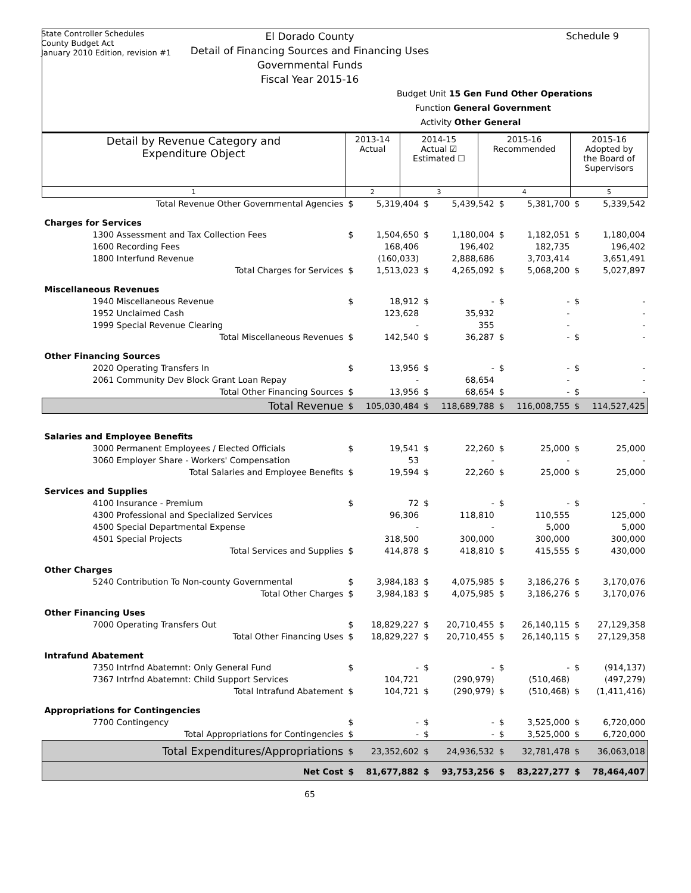State Controller Schedules
County Budget Act
January 2010 Edition, revision #1
Schedule 9
El Dorado County
Detail of Financing Sources and Financing Uses
Governmental Funds
Fiscal Year 2015-16
Budget Unit 15 Gen Fund Other Operations
Function General Government
Activity Other General
| Detail by Revenue Category and Expenditure Object | 2013-14 Actual | 2014-15 Actual ☑ Estimated ☐ | 2015-16 Recommended | 2015-16 Adopted by the Board of Supervisors |
| --- | --- | --- | --- | --- |
| 1 | 2 | 3 | 4 | 5 |
| Total Revenue Other Governmental Agencies | $ | 5,319,404 | $ | 5,439,542 | $ | 5,381,700 | $ | 5,339,542 |
| Charges for Services | | | | | | | | |
| 1300 Assessment and Tax Collection Fees | $ | 1,504,650 | $ | 1,180,004 | $ | 1,182,051 | $ | 1,180,004 |
| 1600 Recording Fees | | 168,406 | | 196,402 | | 182,735 | | 196,402 |
| 1800 Interfund Revenue | | (160,033) | | 2,888,686 | | 3,703,414 | | 3,651,491 |
| Total Charges for Services | $ | 1,513,023 | $ | 4,265,092 | $ | 5,068,200 | $ | 5,027,897 |
| Miscellaneous Revenues | | | | | | | | |
| 1940 Miscellaneous Revenue | $ | 18,912 | $ | - | $ | - | $ | - |
| 1952 Unclaimed Cash | | 123,628 | | 35,932 | | - | | - |
| 1999 Special Revenue Clearing | | - | | 355 | | - | | - |
| Total Miscellaneous Revenues | $ | 142,540 | $ | 36,287 | $ | - | $ | - |
| Other Financing Sources | | | | | | | | |
| 2020 Operating Transfers In | $ | 13,956 | $ | - | $ | - | $ | - |
| 2061 Community Dev Block Grant Loan Repay | | - | | 68,654 | | - | | - |
| Total Other Financing Sources | $ | 13,956 | $ | 68,654 | $ | - | $ | - |
| Total Revenue | $ | 105,030,484 | $ | 118,689,788 | $ | 116,008,755 | $ | 114,527,425 |
| Salaries and Employee Benefits | | | | | | | | |
| 3000 Permanent Employees / Elected Officials | $ | 19,541 | $ | 22,260 | $ | 25,000 | $ | 25,000 |
| 3060 Employer Share - Workers' Compensation | | 53 | | - | | - | | - |
| Total Salaries and Employee Benefits | $ | 19,594 | $ | 22,260 | $ | 25,000 | $ | 25,000 |
| Services and Supplies | | | | | | | | |
| 4100 Insurance - Premium | $ | 72 | $ | - | $ | - | $ | - |
| 4300 Professional and Specialized Services | | 96,306 | | 118,810 | | 110,555 | | 125,000 |
| 4500 Special Departmental Expense | | - | | - | | 5,000 | | 5,000 |
| 4501 Special Projects | | 318,500 | | 300,000 | | 300,000 | | 300,000 |
| Total Services and Supplies | $ | 414,878 | $ | 418,810 | $ | 415,555 | $ | 430,000 |
| Other Charges | | | | | | | | |
| 5240 Contribution To Non-county Governmental | $ | 3,984,183 | $ | 4,075,985 | $ | 3,186,276 | $ | 3,170,076 |
| Total Other Charges | $ | 3,984,183 | $ | 4,075,985 | $ | 3,186,276 | $ | 3,170,076 |
| Other Financing Uses | | | | | | | | |
| 7000 Operating Transfers Out | $ | 18,829,227 | $ | 20,710,455 | $ | 26,140,115 | $ | 27,129,358 |
| Total Other Financing Uses | $ | 18,829,227 | $ | 20,710,455 | $ | 26,140,115 | $ | 27,129,358 |
| Intrafund Abatement | | | | | | | | |
| 7350 Intrfnd Abatemnt: Only General Fund | $ | - | $ | - | $ | - | $ | (914,137) |
| 7367 Intrfnd Abatemnt: Child Support Services | | 104,721 | | (290,979) | | (510,468) | | (497,279) |
| Total Intrafund Abatement | $ | 104,721 | $ | (290,979) | $ | (510,468) | $ | (1,411,416) |
| Appropriations for Contingencies | | | | | | | | |
| 7700 Contingency | $ | - | $ | - | $ | 3,525,000 | $ | 6,720,000 |
| Total Appropriations for Contingencies | $ | - | $ | - | $ | 3,525,000 | $ | 6,720,000 |
| Total Expenditures/Appropriations | $ | 23,352,602 | $ | 24,936,532 | $ | 32,781,478 | $ | 36,063,018 |
| Net Cost | $ | 81,677,882 | $ | 93,753,256 | $ | 83,227,277 | $ | 78,464,407 |
65